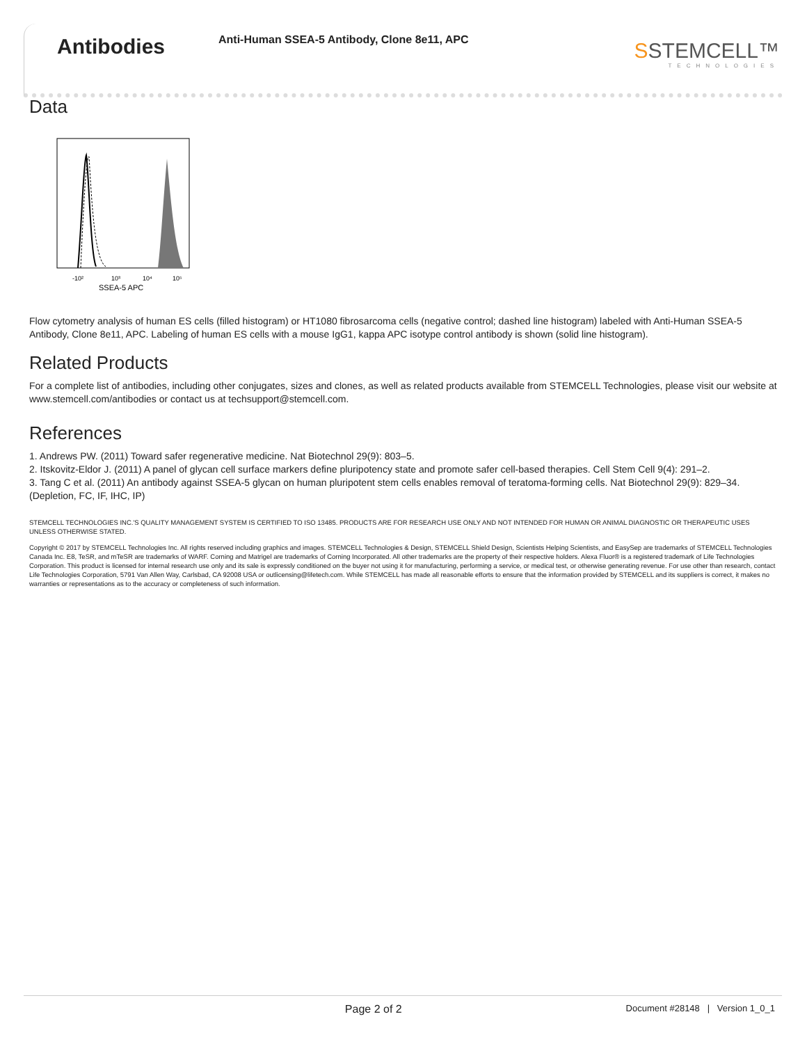Antibodies
Anti-Human SSEA-5 Antibody, Clone 8e11, APC
SSTEMCELL™
TECHNOLOGIES
Data
-10²
10³
10⁴
10⁵
SSEA-5 APC
Flow cytometry analysis of human ES cells (filled histogram) or HT1080 fibrosarcoma cells (negative control; dashed line histogram) labeled with Anti-Human SSEA-5 Antibody, Clone 8e11, APC. Labeling of human ES cells with a mouse IgG1, kappa APC isotype control antibody is shown (solid line histogram).
Related Products
For a complete list of antibodies, including other conjugates, sizes and clones, as well as related products available from STEMCELL Technologies, please visit our website at www.stemcell.com/antibodies or contact us at techsupport@stemcell.com.
References
1. Andrews PW. (2011) Toward safer regenerative medicine. Nat Biotechnol 29(9): 803–5.
2. Itskovitz-Eldor J. (2011) A panel of glycan cell surface markers define pluripotency state and promote safer cell-based therapies. Cell Stem Cell 9(4): 291–2.
3. Tang C et al. (2011) An antibody against SSEA-5 glycan on human pluripotent stem cells enables removal of teratoma-forming cells. Nat Biotechnol 29(9): 829–34. (Depletion, FC, IF, IHC, IP)
STEMCELL TECHNOLOGIES INC.'S QUALITY MANAGEMENT SYSTEM IS CERTIFIED TO ISO 13485. PRODUCTS ARE FOR RESEARCH USE ONLY AND NOT INTENDED FOR HUMAN OR ANIMAL DIAGNOSTIC OR THERAPEUTIC USES UNLESS OTHERWISE STATED.
Copyright © 2017 by STEMCELL Technologies Inc. All rights reserved including graphics and images. STEMCELL Technologies & Design, STEMCELL Shield Design, Scientists Helping Scientists, and EasySep are trademarks of STEMCELL Technologies Canada Inc. E8, TeSR, and mTeSR are trademarks of WARF. Corning and Matrigel are trademarks of Corning Incorporated. All other trademarks are the property of their respective holders. Alexa Fluor® is a registered trademark of Life Technologies Corporation. This product is licensed for internal research use only and its sale is expressly conditioned on the buyer not using it for manufacturing, performing a service, or medical test, or otherwise generating revenue. For use other than research, contact Life Technologies Corporation, 5791 Van Allen Way, Carlsbad, CA 92008 USA or outlicensing@lifetech.com. While STEMCELL has made all reasonable efforts to ensure that the information provided by STEMCELL and its suppliers is correct, it makes no warranties or representations as to the accuracy or completeness of such information.
Page 2 of 2 Document #28148 | Version 1_0_1